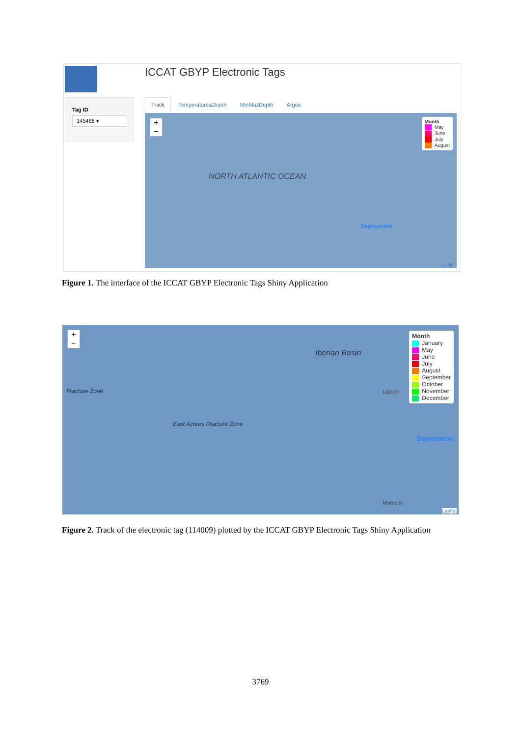ICCAT GBYP Electronic Tags
Tag ID
145466 ▾
Track Temperature&Depth MinMaxDepth Argos
+
−
NORTH ATLANTIC OCEAN
Deployment
Month
May
June
July
August
Leaflet
Figure 1. The interface of the ICCAT GBYP Electronic Tags Shiny Application
+
−
Iberian Basin
East Azores Fracture Zone
Fracture Zone Lisbon
Morocco
Deployment
Month
January
May
June
July
August
September
October
November
December
Leaflet
Figure 2. Track of the electronic tag (114009) plotted by the ICCAT GBYP Electronic Tags Shiny Application
3769